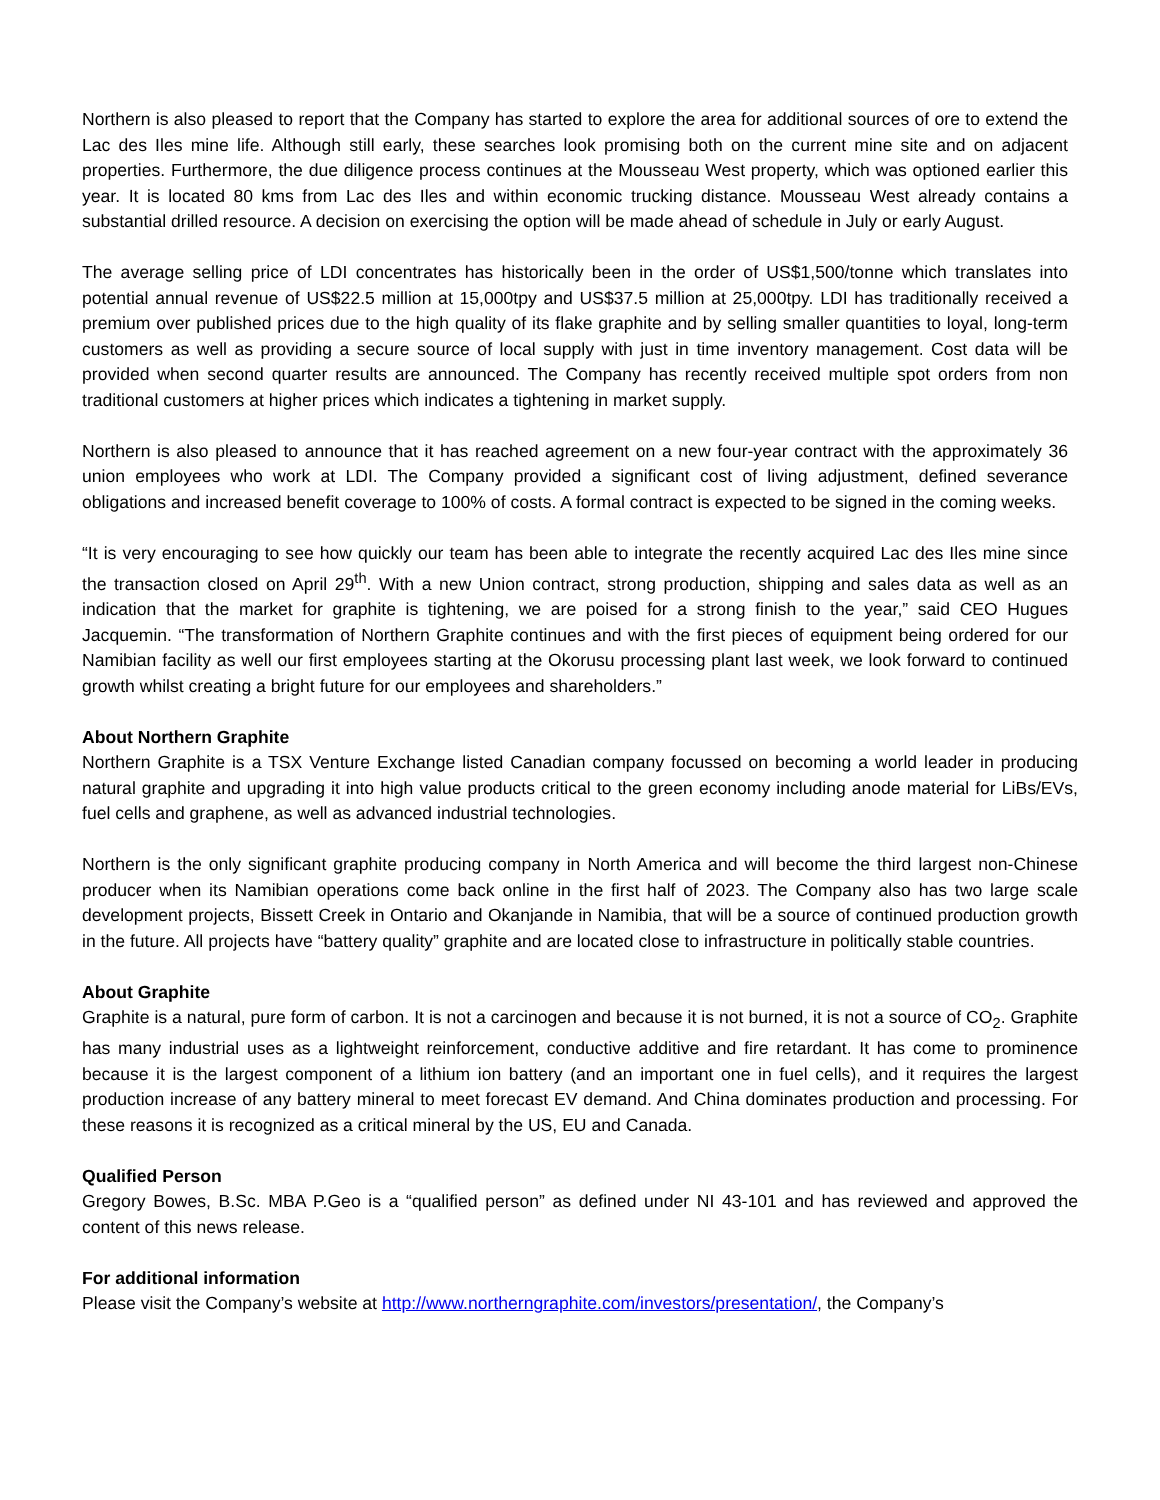Northern is also pleased to report that the Company has started to explore the area for additional sources of ore to extend the Lac des Iles mine life. Although still early, these searches look promising both on the current mine site and on adjacent properties. Furthermore, the due diligence process continues at the Mousseau West property, which was optioned earlier this year. It is located 80 kms from Lac des Iles and within economic trucking distance. Mousseau West already contains a substantial drilled resource. A decision on exercising the option will be made ahead of schedule in July or early August.
The average selling price of LDI concentrates has historically been in the order of US$1,500/tonne which translates into potential annual revenue of US$22.5 million at 15,000tpy and US$37.5 million at 25,000tpy. LDI has traditionally received a premium over published prices due to the high quality of its flake graphite and by selling smaller quantities to loyal, long-term customers as well as providing a secure source of local supply with just in time inventory management. Cost data will be provided when second quarter results are announced. The Company has recently received multiple spot orders from non traditional customers at higher prices which indicates a tightening in market supply.
Northern is also pleased to announce that it has reached agreement on a new four-year contract with the approximately 36 union employees who work at LDI. The Company provided a significant cost of living adjustment, defined severance obligations and increased benefit coverage to 100% of costs. A formal contract is expected to be signed in the coming weeks.
“It is very encouraging to see how quickly our team has been able to integrate the recently acquired Lac des Iles mine since the transaction closed on April 29<sup>th</sup>. With a new Union contract, strong production, shipping and sales data as well as an indication that the market for graphite is tightening, we are poised for a strong finish to the year,” said CEO Hugues Jacquemin. “The transformation of Northern Graphite continues and with the first pieces of equipment being ordered for our Namibian facility as well our first employees starting at the Okorusu processing plant last week, we look forward to continued growth whilst creating a bright future for our employees and shareholders.”
About Northern Graphite
Northern Graphite is a TSX Venture Exchange listed Canadian company focussed on becoming a world leader in producing natural graphite and upgrading it into high value products critical to the green economy including anode material for LiBs/EVs, fuel cells and graphene, as well as advanced industrial technologies.
Northern is the only significant graphite producing company in North America and will become the third largest non-Chinese producer when its Namibian operations come back online in the first half of 2023. The Company also has two large scale development projects, Bissett Creek in Ontario and Okanjande in Namibia, that will be a source of continued production growth in the future. All projects have “battery quality” graphite and are located close to infrastructure in politically stable countries.
About Graphite
Graphite is a natural, pure form of carbon. It is not a carcinogen and because it is not burned, it is not a source of CO<sub>2</sub>. Graphite has many industrial uses as a lightweight reinforcement, conductive additive and fire retardant. It has come to prominence because it is the largest component of a lithium ion battery (and an important one in fuel cells), and it requires the largest production increase of any battery mineral to meet forecast EV demand. And China dominates production and processing. For these reasons it is recognized as a critical mineral by the US, EU and Canada.
Qualified Person
Gregory Bowes, B.Sc. MBA P.Geo is a “qualified person” as defined under NI 43-101 and has reviewed and approved the content of this news release.
For additional information
Please visit the Company’s website at http://www.northerngraphite.com/investors/presentation/, the Company’s